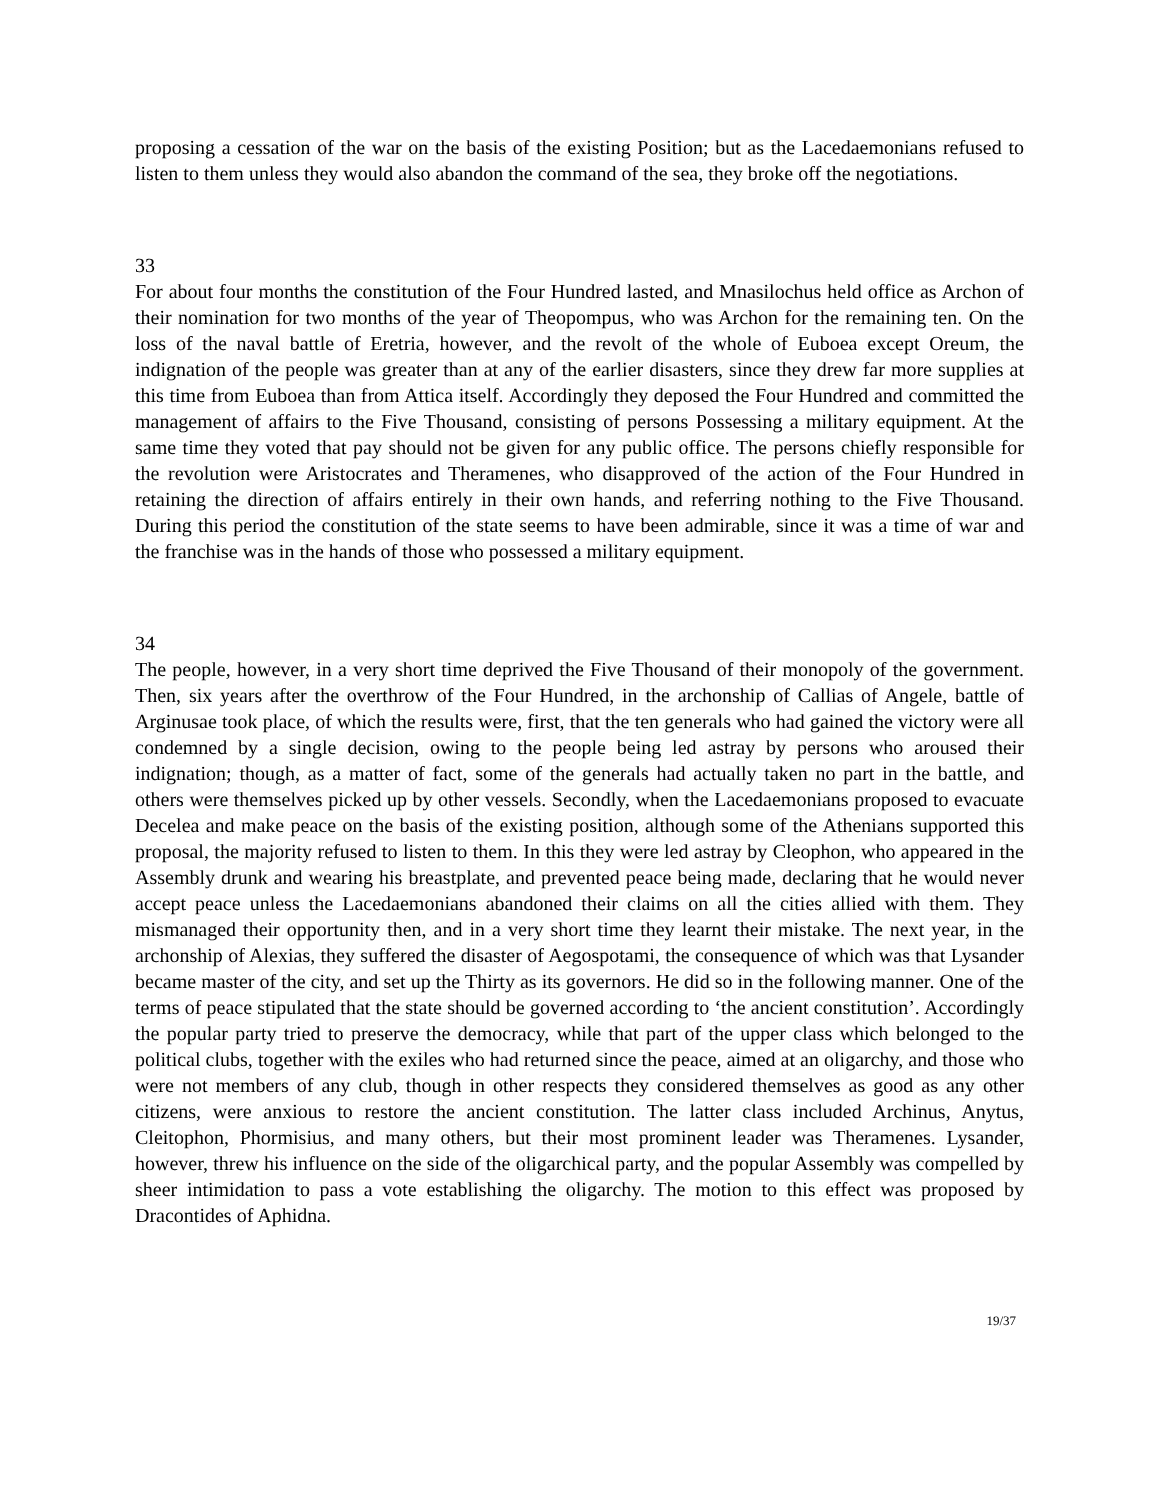proposing a cessation of the war on the basis of the existing Position; but as the Lacedaemonians refused to listen to them unless they would also abandon the command of the sea, they broke off the negotiations.
33
For about four months the constitution of the Four Hundred lasted, and Mnasilochus held office as Archon of their nomination for two months of the year of Theopompus, who was Archon for the remaining ten. On the loss of the naval battle of Eretria, however, and the revolt of the whole of Euboea except Oreum, the indignation of the people was greater than at any of the earlier disasters, since they drew far more supplies at this time from Euboea than from Attica itself. Accordingly they deposed the Four Hundred and committed the management of affairs to the Five Thousand, consisting of persons Possessing a military equipment. At the same time they voted that pay should not be given for any public office. The persons chiefly responsible for the revolution were Aristocrates and Theramenes, who disapproved of the action of the Four Hundred in retaining the direction of affairs entirely in their own hands, and referring nothing to the Five Thousand. During this period the constitution of the state seems to have been admirable, since it was a time of war and the franchise was in the hands of those who possessed a military equipment.
34
The people, however, in a very short time deprived the Five Thousand of their monopoly of the government. Then, six years after the overthrow of the Four Hundred, in the archonship of Callias of Angele, battle of Arginusae took place, of which the results were, first, that the ten generals who had gained the victory were all condemned by a single decision, owing to the people being led astray by persons who aroused their indignation; though, as a matter of fact, some of the generals had actually taken no part in the battle, and others were themselves picked up by other vessels. Secondly, when the Lacedaemonians proposed to evacuate Decelea and make peace on the basis of the existing position, although some of the Athenians supported this proposal, the majority refused to listen to them. In this they were led astray by Cleophon, who appeared in the Assembly drunk and wearing his breastplate, and prevented peace being made, declaring that he would never accept peace unless the Lacedaemonians abandoned their claims on all the cities allied with them. They mismanaged their opportunity then, and in a very short time they learnt their mistake. The next year, in the archonship of Alexias, they suffered the disaster of Aegospotami, the consequence of which was that Lysander became master of the city, and set up the Thirty as its governors. He did so in the following manner. One of the terms of peace stipulated that the state should be governed according to ‘the ancient constitution’. Accordingly the popular party tried to preserve the democracy, while that part of the upper class which belonged to the political clubs, together with the exiles who had returned since the peace, aimed at an oligarchy, and those who were not members of any club, though in other respects they considered themselves as good as any other citizens, were anxious to restore the ancient constitution. The latter class included Archinus, Anytus, Cleitophon, Phormisius, and many others, but their most prominent leader was Theramenes. Lysander, however, threw his influence on the side of the oligarchical party, and the popular Assembly was compelled by sheer intimidation to pass a vote establishing the oligarchy. The motion to this effect was proposed by Dracontides of Aphidna.
19/37